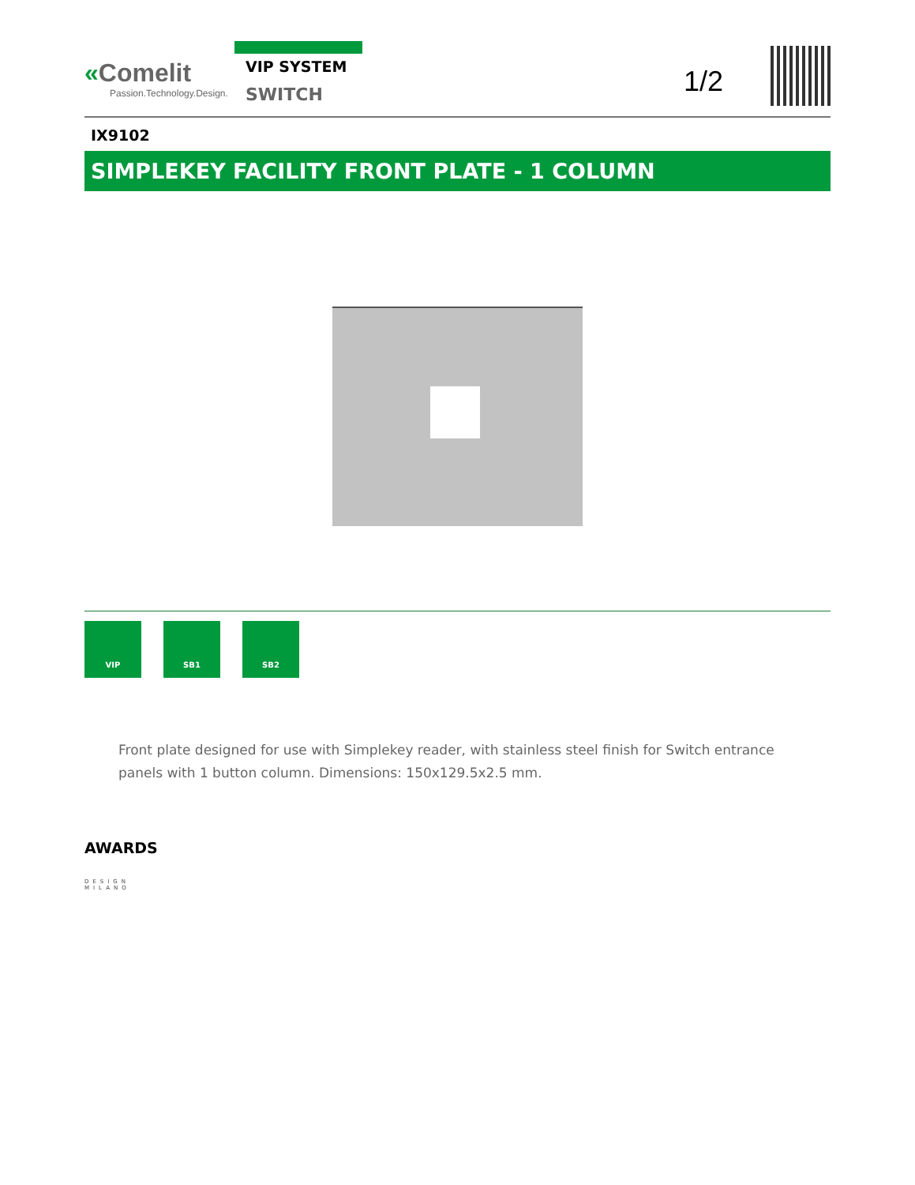«Comelit
Passion.Technology.Design.
VIP SYSTEM
SWITCH
1/2
IX9102
SIMPLEKEY FACILITY FRONT PLATE - 1 COLUMN
VIP SB1 SB2
Front plate designed for use with Simplekey reader, with stainless steel finish for Switch entrance panels with 1 button column. Dimensions: 150x129.5x2.5 mm.
AWARDS
DESIGN
MILANO